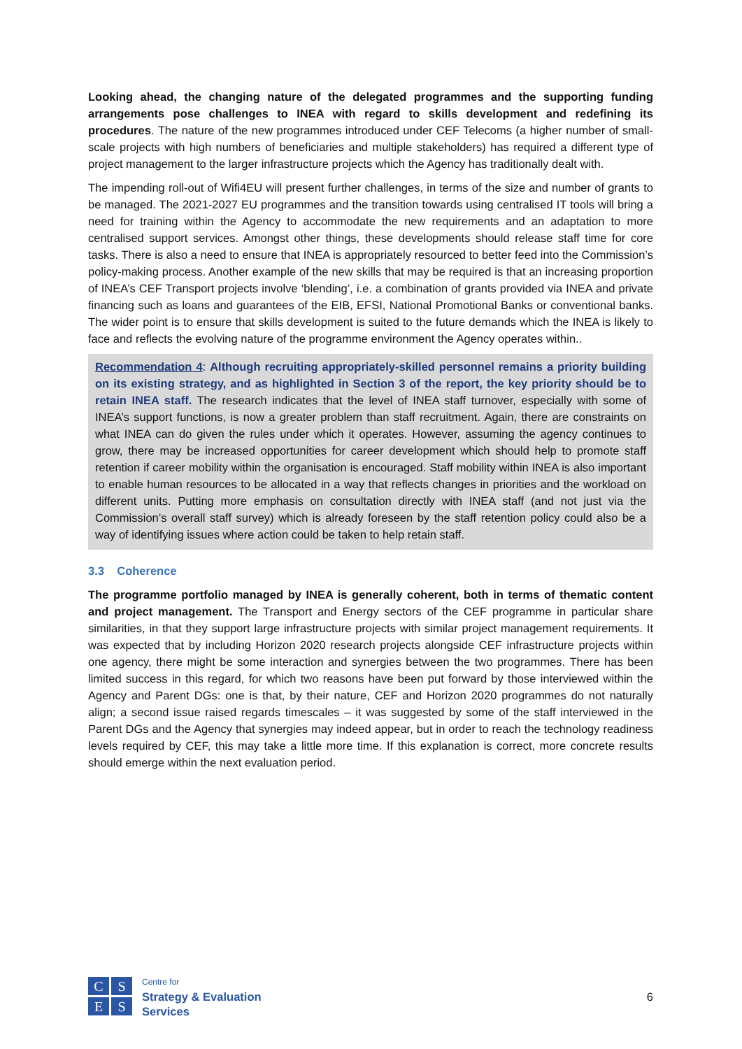Looking ahead, the changing nature of the delegated programmes and the supporting funding arrangements pose challenges to INEA with regard to skills development and redefining its procedures. The nature of the new programmes introduced under CEF Telecoms (a higher number of small-scale projects with high numbers of beneficiaries and multiple stakeholders) has required a different type of project management to the larger infrastructure projects which the Agency has traditionally dealt with.
The impending roll-out of Wifi4EU will present further challenges, in terms of the size and number of grants to be managed. The 2021-2027 EU programmes and the transition towards using centralised IT tools will bring a need for training within the Agency to accommodate the new requirements and an adaptation to more centralised support services. Amongst other things, these developments should release staff time for core tasks. There is also a need to ensure that INEA is appropriately resourced to better feed into the Commission’s policy-making process. Another example of the new skills that may be required is that an increasing proportion of INEA’s CEF Transport projects involve ‘blending’, i.e. a combination of grants provided via INEA and private financing such as loans and guarantees of the EIB, EFSI, National Promotional Banks or conventional banks. The wider point is to ensure that skills development is suited to the future demands which the INEA is likely to face and reflects the evolving nature of the programme environment the Agency operates within..
Recommendation 4: Although recruiting appropriately-skilled personnel remains a priority building on its existing strategy, and as highlighted in Section 3 of the report, the key priority should be to retain INEA staff. The research indicates that the level of INEA staff turnover, especially with some of INEA’s support functions, is now a greater problem than staff recruitment. Again, there are constraints on what INEA can do given the rules under which it operates. However, assuming the agency continues to grow, there may be increased opportunities for career development which should help to promote staff retention if career mobility within the organisation is encouraged. Staff mobility within INEA is also important to enable human resources to be allocated in a way that reflects changes in priorities and the workload on different units. Putting more emphasis on consultation directly with INEA staff (and not just via the Commission’s overall staff survey) which is already foreseen by the staff retention policy could also be a way of identifying issues where action could be taken to help retain staff.
3.3 Coherence
The programme portfolio managed by INEA is generally coherent, both in terms of thematic content and project management. The Transport and Energy sectors of the CEF programme in particular share similarities, in that they support large infrastructure projects with similar project management requirements. It was expected that by including Horizon 2020 research projects alongside CEF infrastructure projects within one agency, there might be some interaction and synergies between the two programmes. There has been limited success in this regard, for which two reasons have been put forward by those interviewed within the Agency and Parent DGs: one is that, by their nature, CEF and Horizon 2020 programmes do not naturally align; a second issue raised regards timescales – it was suggested by some of the staff interviewed in the Parent DGs and the Agency that synergies may indeed appear, but in order to reach the technology readiness levels required by CEF, this may take a little more time. If this explanation is correct, more concrete results should emerge within the next evaluation period.
C
S
E
S
Centre for
Strategy & Evaluation
Services
6